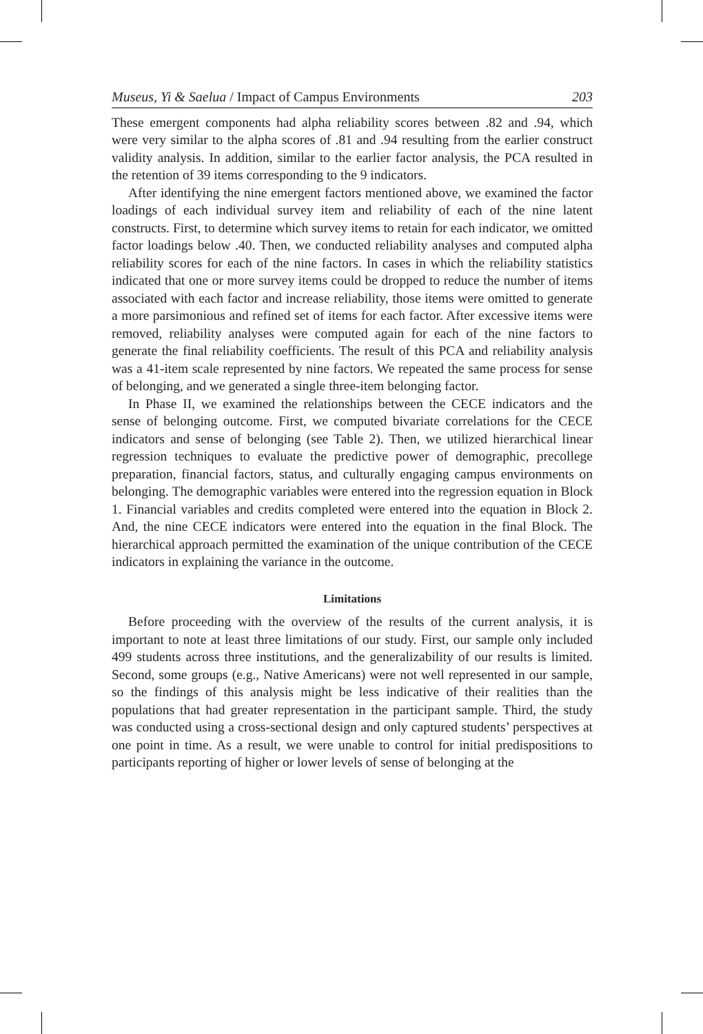Museus, Yi & Saelua / Impact of Campus Environments 203
These emergent components had alpha reliability scores between .82 and .94, which were very similar to the alpha scores of .81 and .94 resulting from the earlier construct validity analysis. In addition, similar to the earlier factor analysis, the PCA resulted in the retention of 39 items corresponding to the 9 indicators.
After identifying the nine emergent factors mentioned above, we examined the factor loadings of each individual survey item and reliability of each of the nine latent constructs. First, to determine which survey items to retain for each indicator, we omitted factor loadings below .40. Then, we conducted reliability analyses and computed alpha reliability scores for each of the nine factors. In cases in which the reliability statistics indicated that one or more survey items could be dropped to reduce the number of items associated with each factor and increase reliability, those items were omitted to generate a more parsimonious and refined set of items for each factor. After excessive items were removed, reliability analyses were computed again for each of the nine factors to generate the final reliability coefficients. The result of this PCA and reliability analysis was a 41-item scale represented by nine factors. We repeated the same process for sense of belonging, and we generated a single three-item belonging factor.
In Phase II, we examined the relationships between the CECE indicators and the sense of belonging outcome. First, we computed bivariate correlations for the CECE indicators and sense of belonging (see Table 2). Then, we utilized hierarchical linear regression techniques to evaluate the predictive power of demographic, precollege preparation, financial factors, status, and culturally engaging campus environments on belonging. The demographic variables were entered into the regression equation in Block 1. Financial variables and credits completed were entered into the equation in Block 2. And, the nine CECE indicators were entered into the equation in the final Block. The hierarchical approach permitted the examination of the unique contribution of the CECE indicators in explaining the variance in the outcome.
Limitations
Before proceeding with the overview of the results of the current analysis, it is important to note at least three limitations of our study. First, our sample only included 499 students across three institutions, and the generalizability of our results is limited. Second, some groups (e.g., Native Americans) were not well represented in our sample, so the findings of this analysis might be less indicative of their realities than the populations that had greater representation in the participant sample. Third, the study was conducted using a cross-sectional design and only captured students’ perspectives at one point in time. As a result, we were unable to control for initial predispositions to participants reporting of higher or lower levels of sense of belonging at the